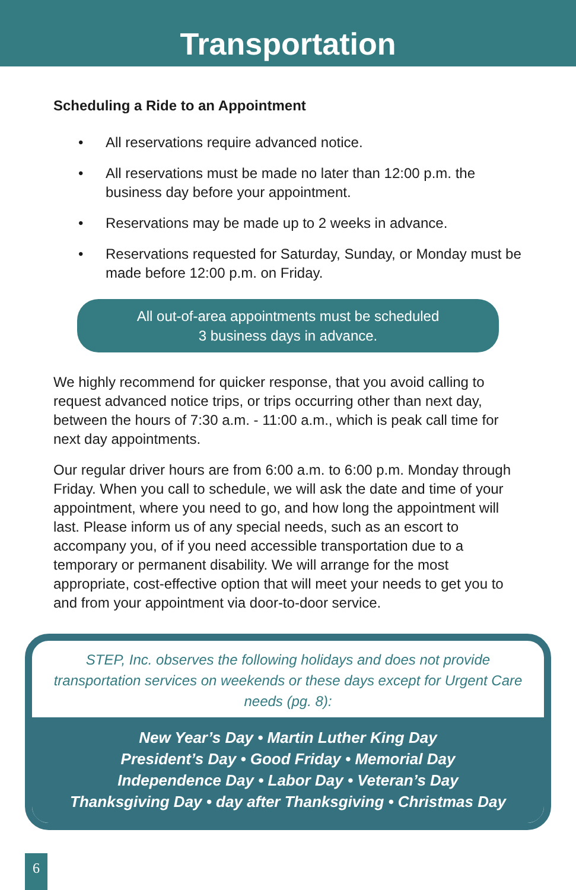Transportation
Scheduling a Ride to an Appointment
• All reservations require advanced notice.
• All reservations must be made no later than 12:00 p.m. the business day before your appointment.
• Reservations may be made up to 2 weeks in advance.
• Reservations requested for Saturday, Sunday, or Monday must be made before 12:00 p.m. on Friday.
All out-of-area appointments must be scheduled
3 business days in advance.
We highly recommend for quicker response, that you avoid calling to request advanced notice trips, or trips occurring other than next day, between the hours of 7:30 a.m. - 11:00 a.m., which is peak call time for next day appointments.
Our regular driver hours are from 6:00 a.m. to 6:00 p.m. Monday through Friday. When you call to schedule, we will ask the date and time of your appointment, where you need to go, and how long the appointment will last. Please inform us of any special needs, such as an escort to accompany you, of if you need accessible transportation due to a temporary or permanent disability. We will arrange for the most appropriate, cost-effective option that will meet your needs to get you to and from your appointment via door-to-door service.
STEP, Inc. observes the following holidays and does not provide transportation services on weekends or these days except for Urgent Care needs (pg. 8):
New Year’s Day • Martin Luther King Day
President’s Day • Good Friday • Memorial Day
Independence Day • Labor Day • Veteran’s Day
Thanksgiving Day • day after Thanksgiving • Christmas Day
6